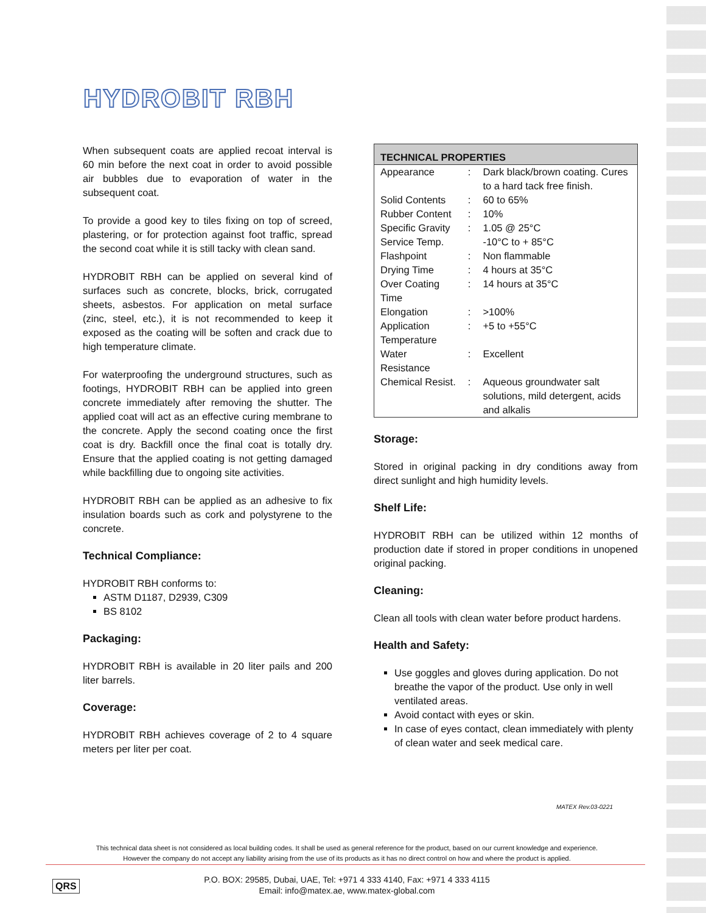HYDROBIT RBH
When subsequent coats are applied recoat interval is 60 min before the next coat in order to avoid possible air bubbles due to evaporation of water in the subsequent coat.
To provide a good key to tiles fixing on top of screed, plastering, or for protection against foot traffic, spread the second coat while it is still tacky with clean sand.
HYDROBIT RBH can be applied on several kind of surfaces such as concrete, blocks, brick, corrugated sheets, asbestos. For application on metal surface (zinc, steel, etc.), it is not recommended to keep it exposed as the coating will be soften and crack due to high temperature climate.
For waterproofing the underground structures, such as footings, HYDROBIT RBH can be applied into green concrete immediately after removing the shutter. The applied coat will act as an effective curing membrane to the concrete. Apply the second coating once the first coat is dry. Backfill once the final coat is totally dry. Ensure that the applied coating is not getting damaged while backfilling due to ongoing site activities.
HYDROBIT RBH can be applied as an adhesive to fix insulation boards such as cork and polystyrene to the concrete.
Technical Compliance:
HYDROBIT RBH conforms to:
ASTM D1187, D2939, C309
BS 8102
Packaging:
HYDROBIT RBH is available in 20 liter pails and 200 liter barrels.
Coverage:
HYDROBIT RBH achieves coverage of 2 to 4 square meters per liter per coat.
| TECHNICAL PROPERTIES | | |
| --- | --- | --- |
| Appearance | : | Dark black/brown coating. Cures to a hard tack free finish. |
| Solid Contents | : | 60 to 65% |
| Rubber Content | : | 10% |
| Specific Gravity | : | 1.05 @ 25°C |
| Service Temp. | | -10°C to + 85°C |
| Flashpoint | : | Non flammable |
| Drying Time | : | 4 hours at 35°C |
| Over Coating Time | : | 14 hours at 35°C |
| Elongation | : | >100% |
| Application Temperature | : | +5 to +55°C |
| Water Resistance | : | Excellent |
| Chemical Resist. | : | Aqueous groundwater salt solutions, mild detergent, acids and alkalis |
Storage:
Stored in original packing in dry conditions away from direct sunlight and high humidity levels.
Shelf Life:
HYDROBIT RBH can be utilized within 12 months of production date if stored in proper conditions in unopened original packing.
Cleaning:
Clean all tools with clean water before product hardens.
Health and Safety:
Use goggles and gloves during application. Do not breathe the vapor of the product. Use only in well ventilated areas.
Avoid contact with eyes or skin.
In case of eyes contact, clean immediately with plenty of clean water and seek medical care.
MATEX Rev.03-0221
This technical data sheet is not considered as local building codes. It shall be used as general reference for the product, based on our current knowledge and experience.
However the company do not accept any liability arising from the use of its products as it has no direct control on how and where the product is applied.
QRS
P.O. BOX: 29585, Dubai, UAE, Tel: +971 4 333 4140, Fax: +971 4 333 4115
Email: info@matex.ae, www.matex-global.com